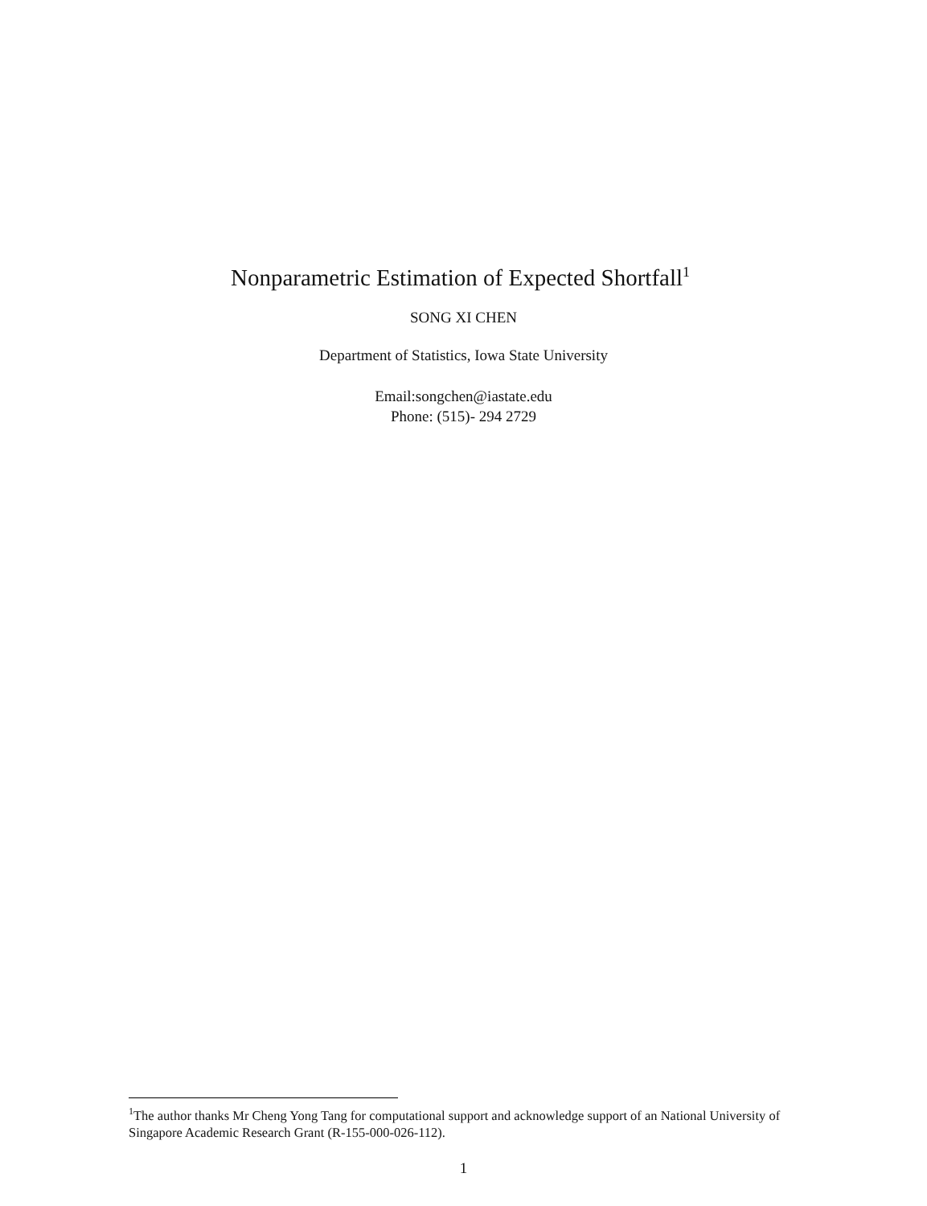Nonparametric Estimation of Expected Shortfall<sup>1</sup>
SONG XI CHEN
Department of Statistics, Iowa State University
Email:songchen@iastate.edu
Phone: (515)- 294 2729
<sup>1</sup> The author thanks Mr Cheng Yong Tang for computational support and acknowledge support of an National University of Singapore Academic Research Grant (R-155-000-026-112).
1